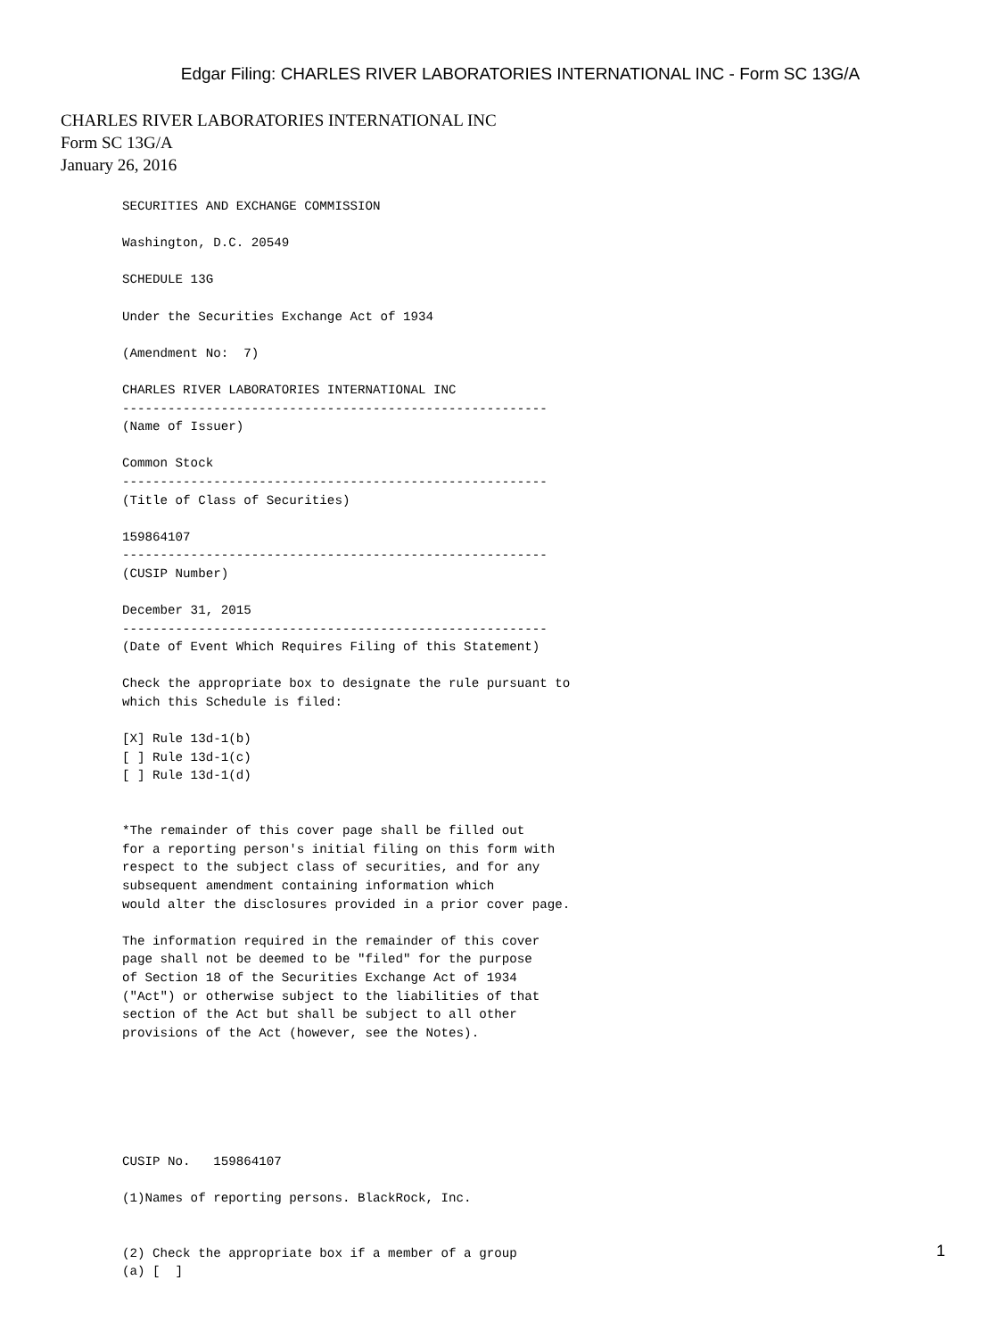Edgar Filing: CHARLES RIVER LABORATORIES INTERNATIONAL INC - Form SC 13G/A
CHARLES RIVER LABORATORIES INTERNATIONAL INC
Form SC 13G/A
January 26, 2016
SECURITIES AND EXCHANGE COMMISSION

Washington, D.C. 20549

SCHEDULE 13G

Under the Securities Exchange Act of 1934

(Amendment No:  7)

CHARLES RIVER LABORATORIES INTERNATIONAL INC
--------------------------------------------------------
(Name of Issuer)

Common Stock
--------------------------------------------------------
(Title of Class of Securities)

159864107
--------------------------------------------------------
(CUSIP Number)

December 31, 2015
--------------------------------------------------------
(Date of Event Which Requires Filing of this Statement)

Check the appropriate box to designate the rule pursuant to
which this Schedule is filed:

[X] Rule 13d-1(b)
[ ] Rule 13d-1(c)
[ ] Rule 13d-1(d)


*The remainder of this cover page shall be filled out
for a reporting person's initial filing on this form with
respect to the subject class of securities, and for any
subsequent amendment containing information which
would alter the disclosures provided in a prior cover page.

The information required in the remainder of this cover
page shall not be deemed to be "filed" for the purpose
of Section 18 of the Securities Exchange Act of 1934
("Act") or otherwise subject to the liabilities of that
section of the Act but shall be subject to all other
provisions of the Act (however, see the Notes).






CUSIP No.   159864107

(1)Names of reporting persons. BlackRock, Inc.


(2) Check the appropriate box if a member of a group
(a) [  ]
1